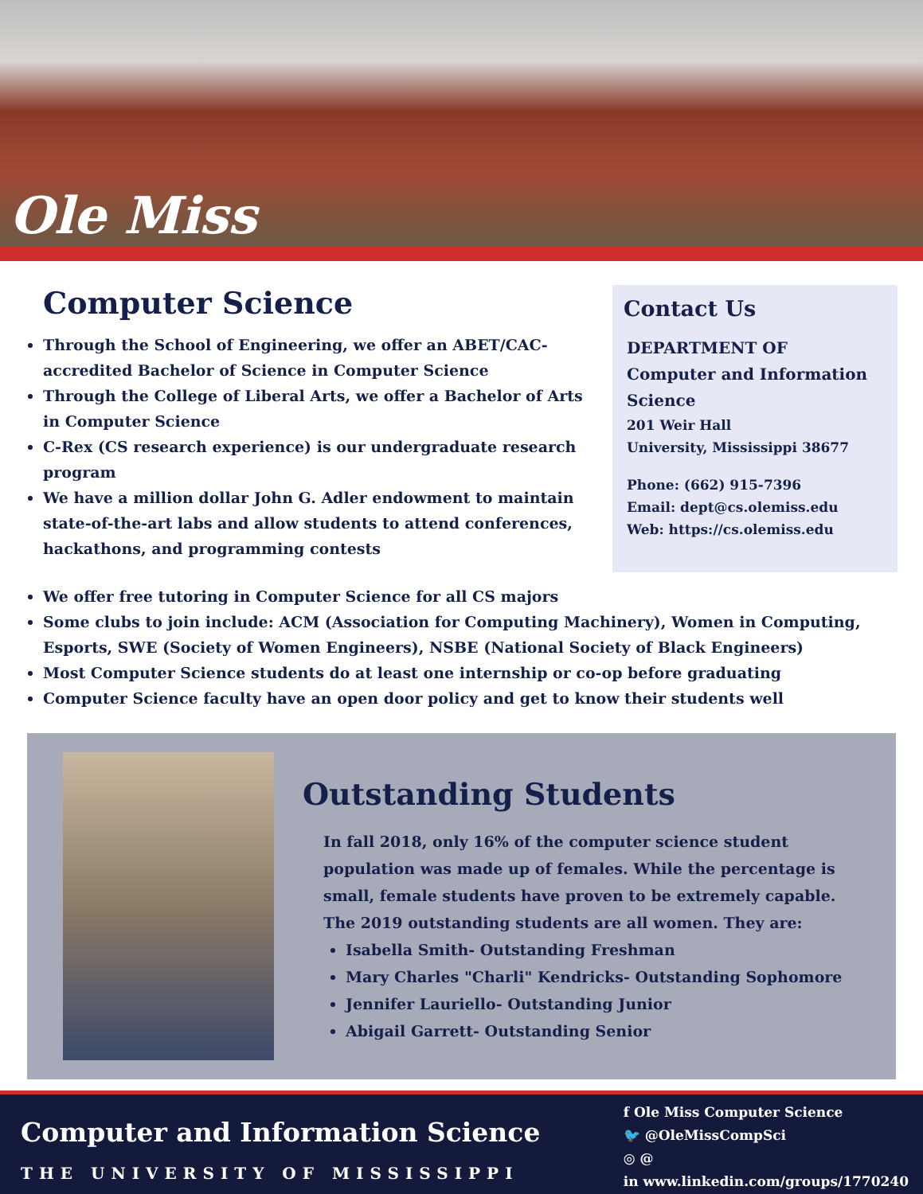Ole Miss
Computer Science
Through the School of Engineering, we offer an ABET/CAC- accredited Bachelor of Science in Computer Science
Through the College of Liberal Arts, we offer a Bachelor of Arts in Computer Science
C-Rex (CS research experience) is our undergraduate research program
We have a million dollar John G. Adler endowment to maintain state-of-the-art labs and allow students to attend conferences, hackathons, and programming contests
Contact Us
DEPARTMENT OF
Computer and Information Science
201 Weir Hall
University, Mississippi 38677
Phone: (662) 915-7396
Email: dept@cs.olemiss.edu
Web: https://cs.olemiss.edu
We offer free tutoring in Computer Science for all CS majors
Some clubs to join include: ACM (Association for Computing Machinery), Women in Computing, Esports, SWE (Society of Women Engineers), NSBE (National Society of Black Engineers)
Most Computer Science students do at least one internship or co-op before graduating
Computer Science faculty have an open door policy and get to know their students well
Outstanding Students
In fall 2018, only 16% of the computer science student population was made up of females. While the percentage is small, female students have proven to be extremely capable. The 2019 outstanding students are all women. They are:
Isabella Smith- Outstanding Freshman
Mary Charles "Charli" Kendricks- Outstanding Sophomore
Jennifer Lauriello- Outstanding Junior
Abigail Garrett- Outstanding Senior
Computer and Information Science
THE UNIVERSITY OF MISSISSIPPI
f Ole Miss Computer Science
🐦 @OleMissCompSci
◎ @
in www.linkedin.com/groups/1770240